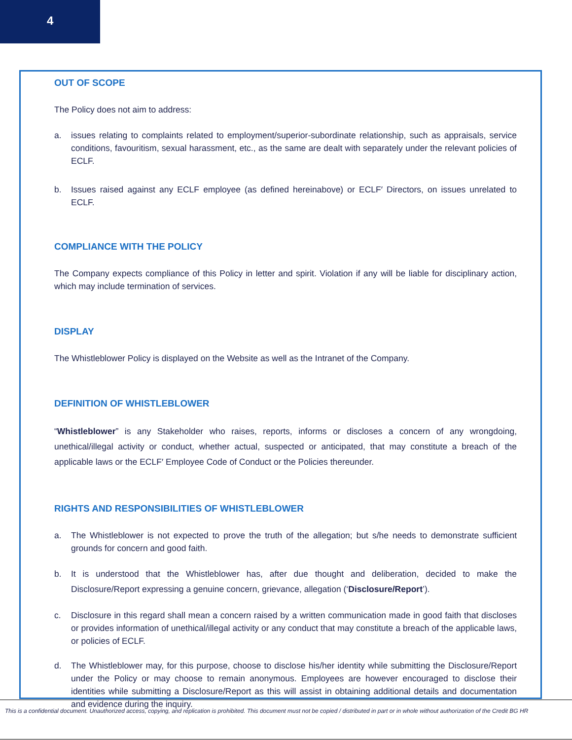4
OUT OF SCOPE
The Policy does not aim to address:
a. issues relating to complaints related to employment/superior-subordinate relationship, such as appraisals, service conditions, favouritism, sexual harassment, etc., as the same are dealt with separately under the relevant policies of ECLF.
b. Issues raised against any ECLF employee (as defined hereinabove) or ECLF′ Directors, on issues unrelated to ECLF.
COMPLIANCE WITH THE POLICY
The Company expects compliance of this Policy in letter and spirit. Violation if any will be liable for disciplinary action, which may include termination of services.
DISPLAY
The Whistleblower Policy is displayed on the Website as well as the Intranet of the Company.
DEFINITION OF WHISTLEBLOWER
“Whistleblower” is any Stakeholder who raises, reports, informs or discloses a concern of any wrongdoing, unethical/illegal activity or conduct, whether actual, suspected or anticipated, that may constitute a breach of the applicable laws or the ECLF′ Employee Code of Conduct or the Policies thereunder.
RIGHTS AND RESPONSIBILITIES OF WHISTLEBLOWER
a. The Whistleblower is not expected to prove the truth of the allegation; but s/he needs to demonstrate sufficient grounds for concern and good faith.
b. It is understood that the Whistleblower has, after due thought and deliberation, decided to make the Disclosure/Report expressing a genuine concern, grievance, allegation (‘Disclosure/Report’).
c. Disclosure in this regard shall mean a concern raised by a written communication made in good faith that discloses or provides information of unethical/illegal activity or any conduct that may constitute a breach of the applicable laws, or policies of ECLF.
d. The Whistleblower may, for this purpose, choose to disclose his/her identity while submitting the Disclosure/Report under the Policy or may choose to remain anonymous. Employees are however encouraged to disclose their identities while submitting a Disclosure/Report as this will assist in obtaining additional details and documentation and evidence during the inquiry.
This is a confidential document. Unauthorized access, copying, and replication is prohibited. This document must not be copied / distributed in part or in whole without authorization of the Credit BG HR